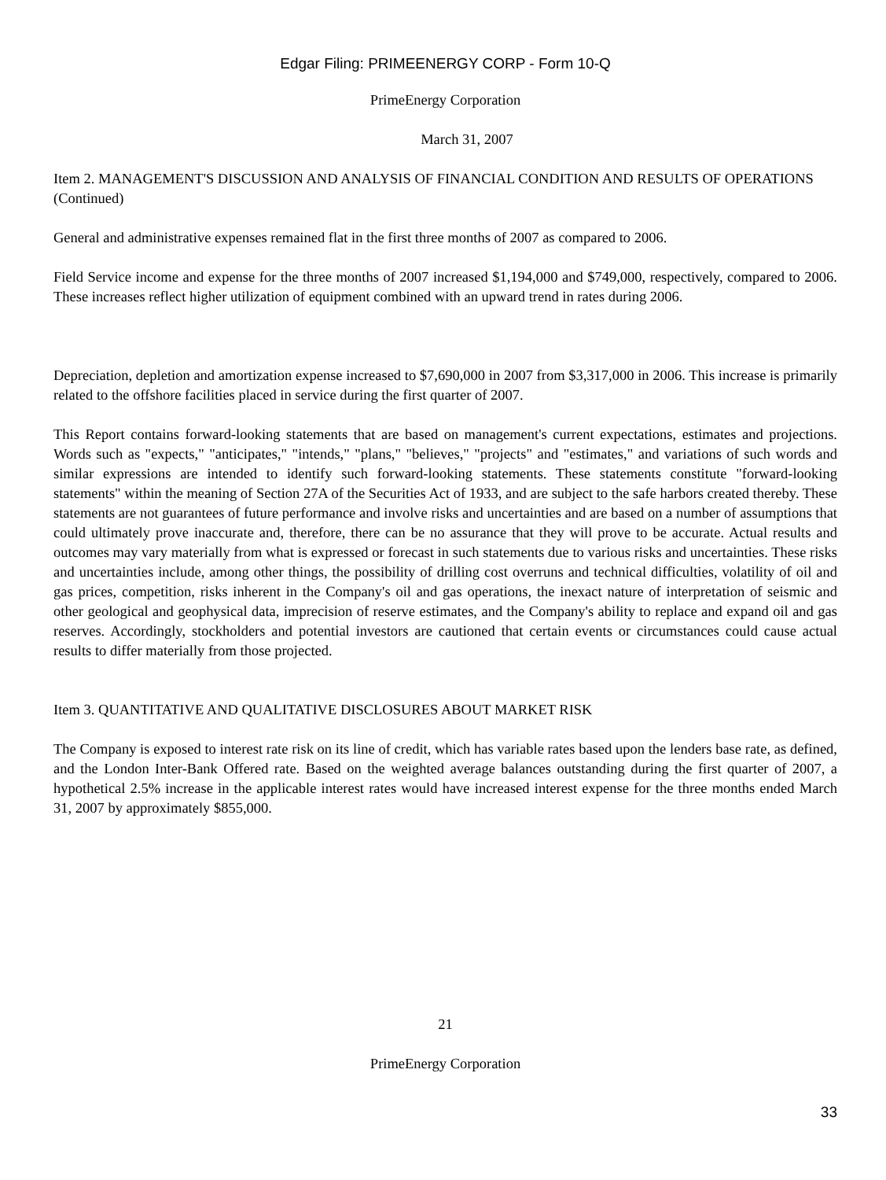Edgar Filing: PRIMEENERGY CORP - Form 10-Q
PrimeEnergy Corporation
March 31, 2007
Item 2. MANAGEMENT'S DISCUSSION AND ANALYSIS OF FINANCIAL CONDITION AND RESULTS OF OPERATIONS (Continued)
General and administrative expenses remained flat in the first three months of 2007 as compared to 2006.
Field Service income and expense for the three months of 2007 increased $1,194,000 and $749,000, respectively, compared to 2006. These increases reflect higher utilization of equipment combined with an upward trend in rates during 2006.
Depreciation, depletion and amortization expense increased to $7,690,000 in 2007 from $3,317,000 in 2006. This increase is primarily related to the offshore facilities placed in service during the first quarter of 2007.
This Report contains forward-looking statements that are based on management's current expectations, estimates and projections. Words such as "expects," "anticipates," "intends," "plans," "believes," "projects" and "estimates," and variations of such words and similar expressions are intended to identify such forward-looking statements. These statements constitute "forward-looking statements" within the meaning of Section 27A of the Securities Act of 1933, and are subject to the safe harbors created thereby. These statements are not guarantees of future performance and involve risks and uncertainties and are based on a number of assumptions that could ultimately prove inaccurate and, therefore, there can be no assurance that they will prove to be accurate. Actual results and outcomes may vary materially from what is expressed or forecast in such statements due to various risks and uncertainties. These risks and uncertainties include, among other things, the possibility of drilling cost overruns and technical difficulties, volatility of oil and gas prices, competition, risks inherent in the Company's oil and gas operations, the inexact nature of interpretation of seismic and other geological and geophysical data, imprecision of reserve estimates, and the Company's ability to replace and expand oil and gas reserves. Accordingly, stockholders and potential investors are cautioned that certain events or circumstances could cause actual results to differ materially from those projected.
Item 3. QUANTITATIVE AND QUALITATIVE DISCLOSURES ABOUT MARKET RISK
The Company is exposed to interest rate risk on its line of credit, which has variable rates based upon the lenders base rate, as defined, and the London Inter-Bank Offered rate. Based on the weighted average balances outstanding during the first quarter of 2007, a hypothetical 2.5% increase in the applicable interest rates would have increased interest expense for the three months ended March 31, 2007 by approximately $855,000.
21
PrimeEnergy Corporation
33